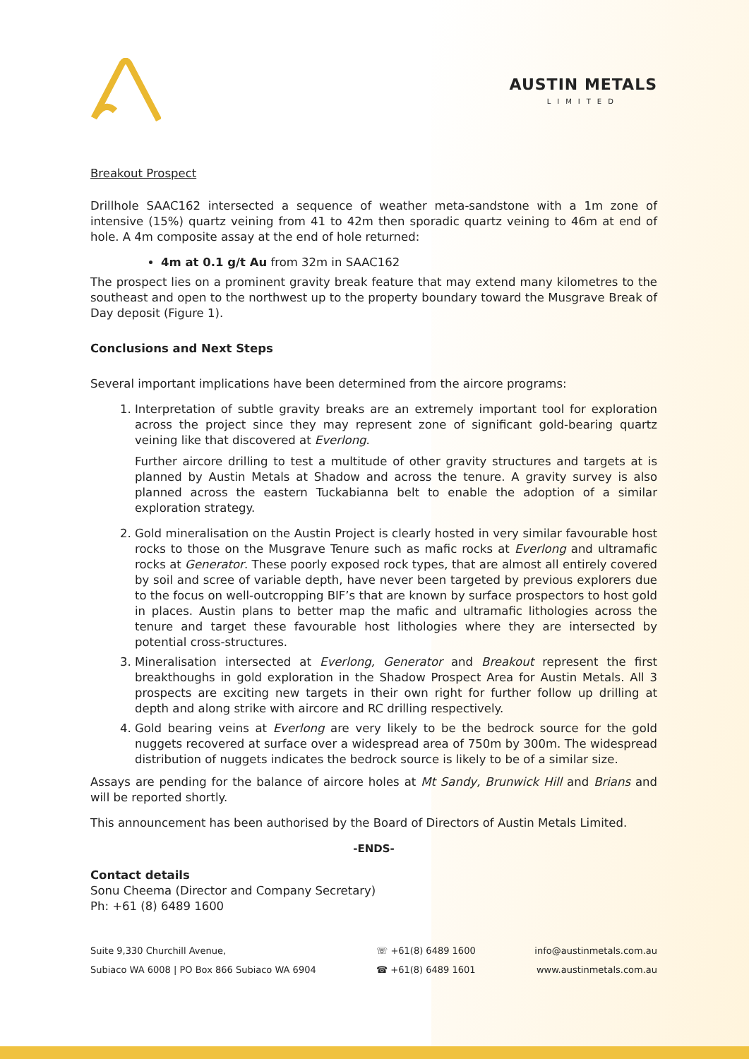AUSTIN METALS
LIMITED
Breakout Prospect
Drillhole SAAC162 intersected a sequence of weather meta-sandstone with a 1m zone of intensive (15%) quartz veining from 41 to 42m then sporadic quartz veining to 46m at end of hole. A 4m composite assay at the end of hole returned:
4m at 0.1 g/t Au from 32m in SAAC162
The prospect lies on a prominent gravity break feature that may extend many kilometres to the southeast and open to the northwest up to the property boundary toward the Musgrave Break of Day deposit (Figure 1).
Conclusions and Next Steps
Several important implications have been determined from the aircore programs:
1. Interpretation of subtle gravity breaks are an extremely important tool for exploration across the project since they may represent zone of significant gold-bearing quartz veining like that discovered at Everlong.
Further aircore drilling to test a multitude of other gravity structures and targets at is planned by Austin Metals at Shadow and across the tenure. A gravity survey is also planned across the eastern Tuckabianna belt to enable the adoption of a similar exploration strategy.
2. Gold mineralisation on the Austin Project is clearly hosted in very similar favourable host rocks to those on the Musgrave Tenure such as mafic rocks at Everlong and ultramafic rocks at Generator. These poorly exposed rock types, that are almost all entirely covered by soil and scree of variable depth, have never been targeted by previous explorers due to the focus on well-outcropping BIF’s that are known by surface prospectors to host gold in places. Austin plans to better map the mafic and ultramafic lithologies across the tenure and target these favourable host lithologies where they are intersected by potential cross-structures.
3. Mineralisation intersected at Everlong, Generator and Breakout represent the first breakthoughs in gold exploration in the Shadow Prospect Area for Austin Metals. All 3 prospects are exciting new targets in their own right for further follow up drilling at depth and along strike with aircore and RC drilling respectively.
4. Gold bearing veins at Everlong are very likely to be the bedrock source for the gold nuggets recovered at surface over a widespread area of 750m by 300m. The widespread distribution of nuggets indicates the bedrock source is likely to be of a similar size.
Assays are pending for the balance of aircore holes at Mt Sandy, Brunwick Hill and Brians and will be reported shortly.
This announcement has been authorised by the Board of Directors of Austin Metals Limited.
-ENDS-
Contact details
Sonu Cheema (Director and Company Secretary)
Ph: +61 (8) 6489 1600
Suite 9,330 Churchill Avenue,
Subiaco WA 6008 | PO Box 866 Subiaco WA 6904
☏ +61(8) 6489 1600
☎ +61(8) 6489 1601
info@austinmetals.com.au
www.austinmetals.com.au